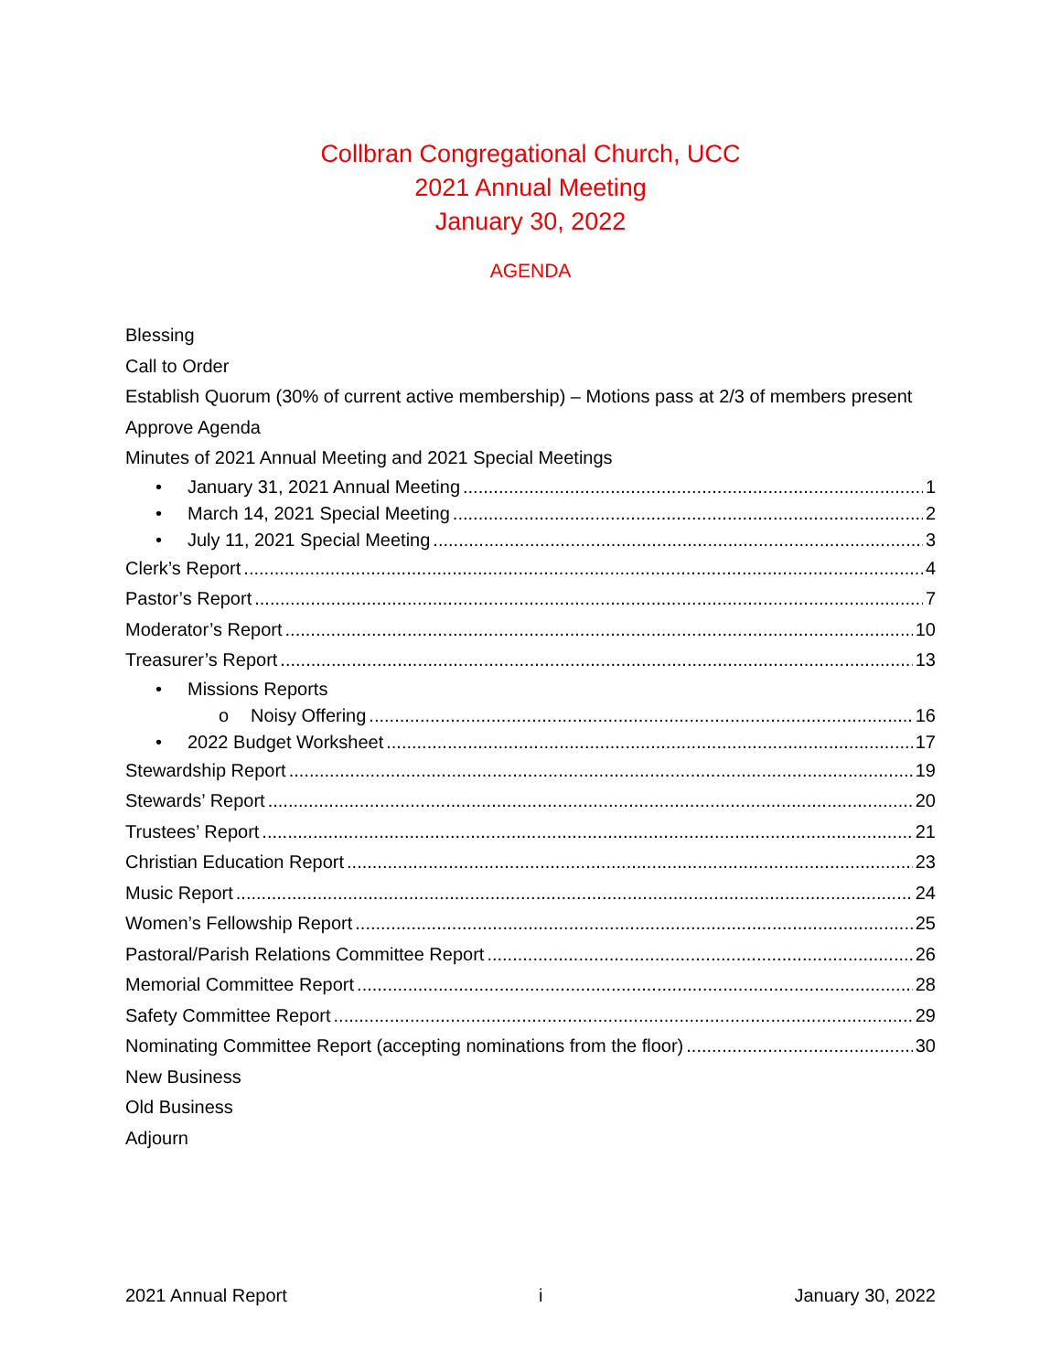Collbran Congregational Church, UCC
2021 Annual Meeting
January 30, 2022
AGENDA
Blessing
Call to Order
Establish Quorum (30% of current active membership) – Motions pass at 2/3 of members present
Approve Agenda
Minutes of 2021 Annual Meeting and 2021 Special Meetings
• January 31, 2021 Annual Meeting 1
• March 14, 2021 Special Meeting 2
• July 11, 2021 Special Meeting 3
Clerk’s Report 4
Pastor’s Report 7
Moderator’s Report 10
Treasurer’s Report 13
• Missions Reports
o Noisy Offering 16
• 2022 Budget Worksheet 17
Stewardship Report 19
Stewards’ Report 20
Trustees’ Report 21
Christian Education Report 23
Music Report 24
Women’s Fellowship Report 25
Pastoral/Parish Relations Committee Report 26
Memorial Committee Report 28
Safety Committee Report 29
Nominating Committee Report (accepting nominations from the floor) 30
New Business
Old Business
Adjourn
2021 Annual Report i January 30, 2022